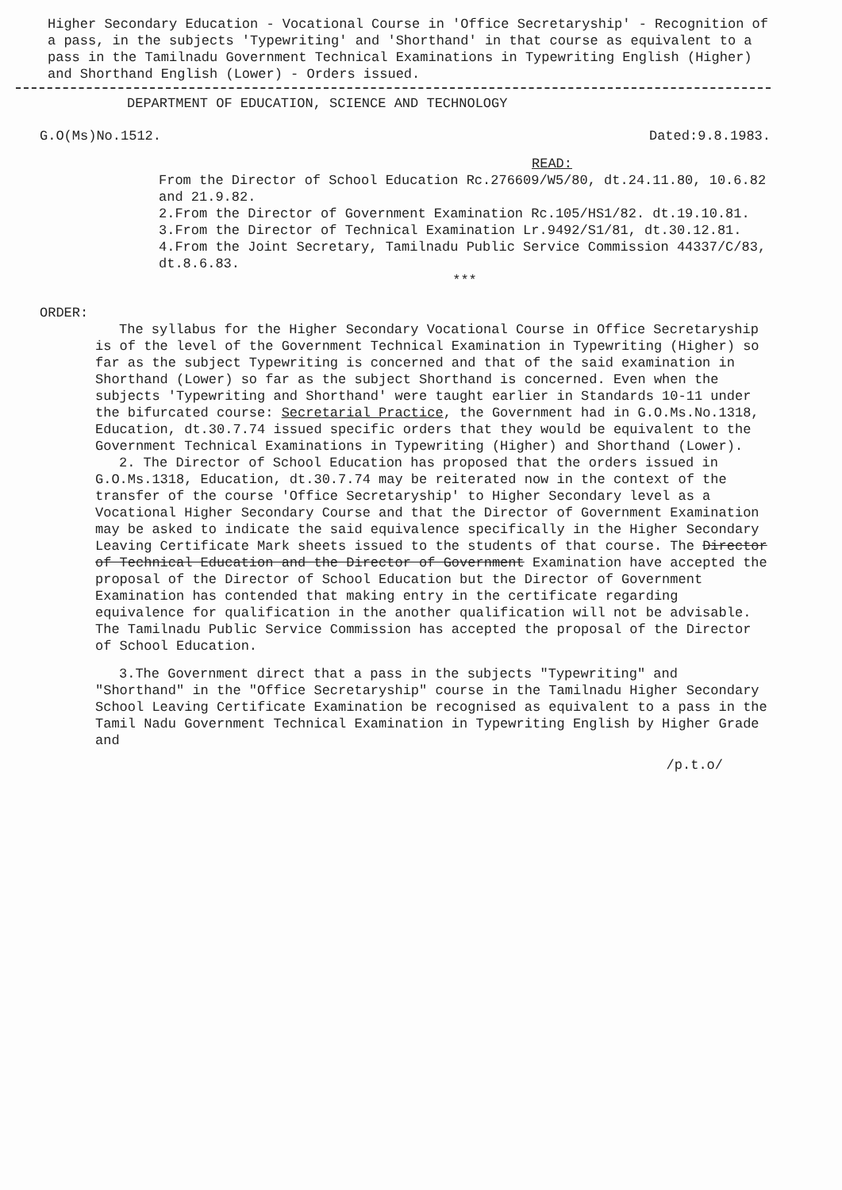Higher Secondary Education - Vocational Course in 'Office Secretaryship' - Recognition of a pass, in the subjects 'Typewriting' and 'Shorthand' in that course as equivalent to a pass in the Tamilnadu Government Technical Examinations in Typewriting English (Higher) and Shorthand English (Lower) - Orders issued.
DEPARTMENT OF EDUCATION, SCIENCE AND TECHNOLOGY
G.O(Ms)No.1512. Dated:9.8.1983.
READ:
From the Director of School Education Rc.276609/W5/80, dt.24.11.80, 10.6.82 and 21.9.82.
2.From the Director of Government Examination Rc.105/HS1/82. dt.19.10.81.
3.From the Director of Technical Examination Lr.9492/S1/81, dt.30.12.81.
4.From the Joint Secretary, Tamilnadu Public Service Commission 44337/C/83, dt.8.6.83.
***
ORDER:
The syllabus for the Higher Secondary Vocational Course in Office Secretaryship is of the level of the Government Technical Examination in Typewriting (Higher) so far as the subject Typewriting is concerned and that of the said examination in Shorthand (Lower) so far as the subject Shorthand is concerned. Even when the subjects 'Typewriting and Shorthand' were taught earlier in Standards 10-11 under the bifurcated course: Secretarial Practice, the Government had in G.O.Ms.No.1318, Education, dt.30.7.74 issued specific orders that they would be equivalent to the Government Technical Examinations in Typewriting (Higher) and Shorthand (Lower).
2. The Director of School Education has proposed that the orders issued in G.O.Ms.1318, Education, dt.30.7.74 may be reiterated now in the context of the transfer of the course 'Office Secretaryship' to Higher Secondary level as a Vocational Higher Secondary Course and that the Director of Government Examination may be asked to indicate the said equivalence specifically in the Higher Secondary Leaving Certificate Mark sheets issued to the students of that course. The Director of Technical Education and the Director of Government Examination have accepted the proposal of the Director of School Education but the Director of Government Examination has contended that making entry in the certificate regarding equivalence for qualification in the another qualification will not be advisable. The Tamilnadu Public Service Commission has accepted the proposal of the Director of School Education.
3.The Government direct that a pass in the subjects "Typewriting" and "Shorthand" in the "Office Secretaryship" course in the Tamilnadu Higher Secondary School Leaving Certificate Examination be recognised as equivalent to a pass in the Tamil Nadu Government Technical Examination in Typewriting English by Higher Grade and
/p.t.o/